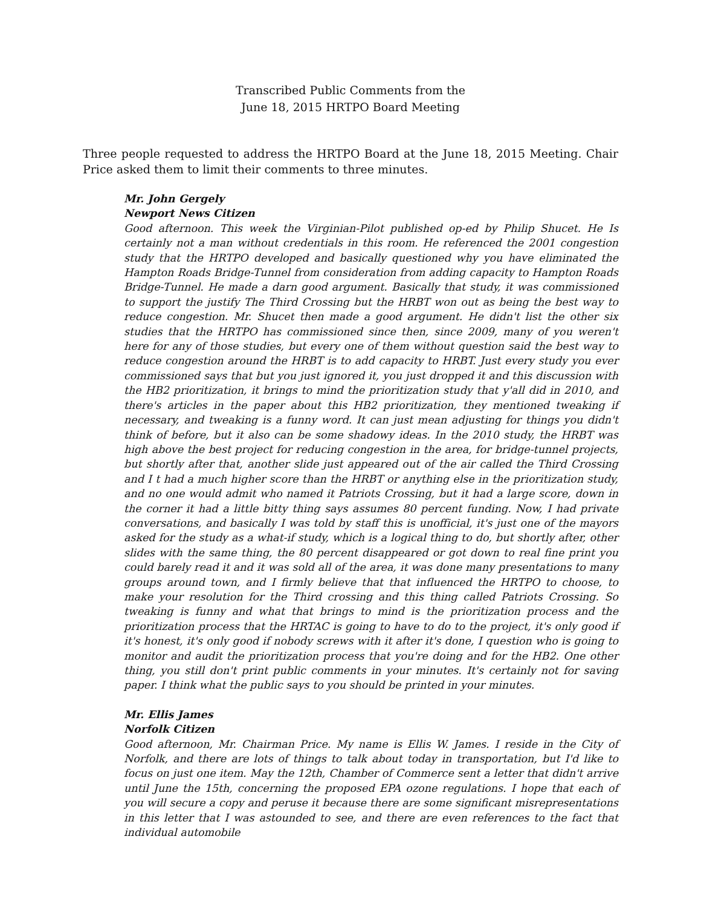Transcribed Public Comments from the
June 18, 2015 HRTPO Board Meeting
Three people requested to address the HRTPO Board at the June 18, 2015 Meeting. Chair Price asked them to limit their comments to three minutes.
Mr. John Gergely
Newport News Citizen
Good afternoon. This week the Virginian-Pilot published op-ed by Philip Shucet. He Is certainly not a man without credentials in this room. He referenced the 2001 congestion study that the HRTPO developed and basically questioned why you have eliminated the Hampton Roads Bridge-Tunnel from consideration from adding capacity to Hampton Roads Bridge-Tunnel. He made a darn good argument. Basically that study, it was commissioned to support the justify The Third Crossing but the HRBT won out as being the best way to reduce congestion. Mr. Shucet then made a good argument. He didn't list the other six studies that the HRTPO has commissioned since then, since 2009, many of you weren't here for any of those studies, but every one of them without question said the best way to reduce congestion around the HRBT is to add capacity to HRBT. Just every study you ever commissioned says that but you just ignored it, you just dropped it and this discussion with the HB2 prioritization, it brings to mind the prioritization study that y'all did in 2010, and there's articles in the paper about this HB2 prioritization, they mentioned tweaking if necessary, and tweaking is a funny word. It can just mean adjusting for things you didn't think of before, but it also can be some shadowy ideas. In the 2010 study, the HRBT was high above the best project for reducing congestion in the area, for bridge-tunnel projects, but shortly after that, another slide just appeared out of the air called the Third Crossing and I t had a much higher score than the HRBT or anything else in the prioritization study, and no one would admit who named it Patriots Crossing, but it had a large score, down in the corner it had a little bitty thing says assumes 80 percent funding. Now, I had private conversations, and basically I was told by staff this is unofficial, it's just one of the mayors asked for the study as a what-if study, which is a logical thing to do, but shortly after, other slides with the same thing, the 80 percent disappeared or got down to real fine print you could barely read it and it was sold all of the area, it was done many presentations to many groups around town, and I firmly believe that that influenced the HRTPO to choose, to make your resolution for the Third crossing and this thing called Patriots Crossing. So tweaking is funny and what that brings to mind is the prioritization process and the prioritization process that the HRTAC is going to have to do to the project, it's only good if it's honest, it's only good if nobody screws with it after it's done, I question who is going to monitor and audit the prioritization process that you're doing and for the HB2. One other thing, you still don't print public comments in your minutes. It's certainly not for saving paper. I think what the public says to you should be printed in your minutes.
Mr. Ellis James
Norfolk Citizen
Good afternoon, Mr. Chairman Price. My name is Ellis W. James. I reside in the City of Norfolk, and there are lots of things to talk about today in transportation, but I'd like to focus on just one item. May the 12th, Chamber of Commerce sent a letter that didn't arrive until June the 15th, concerning the proposed EPA ozone regulations. I hope that each of you will secure a copy and peruse it because there are some significant misrepresentations in this letter that I was astounded to see, and there are even references to the fact that individual automobile